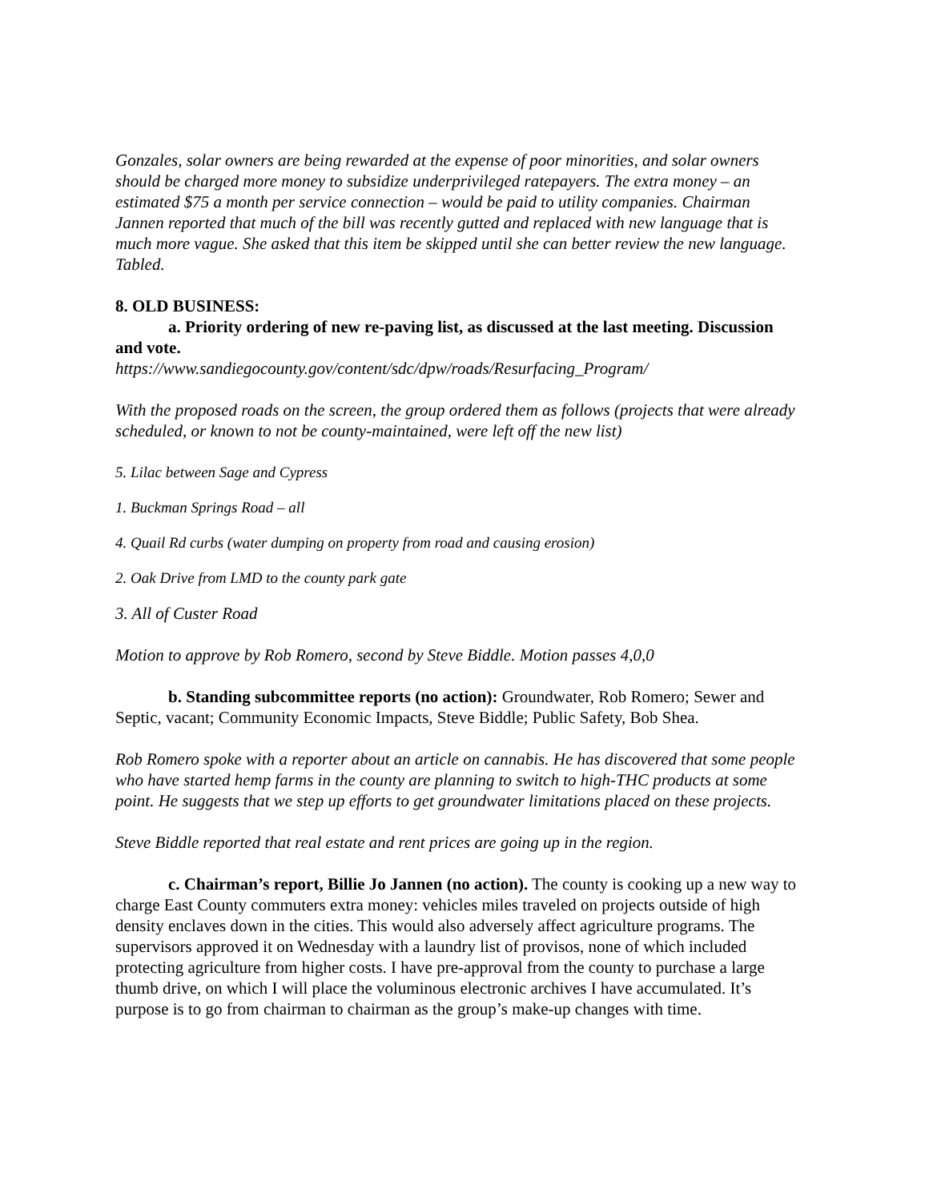Gonzales, solar owners are being rewarded at the expense of poor minorities, and solar owners should be charged more money to subsidize underprivileged ratepayers. The extra money – an estimated $75 a month per service connection – would be paid to utility companies. Chairman Jannen reported that much of the bill was recently gutted and replaced with new language that is much more vague. She asked that this item be skipped until she can better review the new language. Tabled.
8. OLD BUSINESS:
a. Priority ordering of new re-paving list, as discussed at the last meeting. Discussion and vote.
https://www.sandiegocounty.gov/content/sdc/dpw/roads/Resurfacing_Program/
With the proposed roads on the screen, the group ordered them as follows (projects that were already scheduled, or known to not be county-maintained, were left off the new list)
5. Lilac between Sage and Cypress
1. Buckman Springs Road – all
4. Quail Rd curbs (water dumping on property from road and causing erosion)
2. Oak Drive from LMD to the county park gate
3. All of Custer Road
Motion to approve by Rob Romero, second by Steve Biddle. Motion passes 4,0,0
b. Standing subcommittee reports (no action): Groundwater, Rob Romero; Sewer and Septic, vacant; Community Economic Impacts, Steve Biddle; Public Safety, Bob Shea.
Rob Romero spoke with a reporter about an article on cannabis. He has discovered that some people who have started hemp farms in the county are planning to switch to high-THC products at some point. He suggests that we step up efforts to get groundwater limitations placed on these projects.
Steve Biddle reported that real estate and rent prices are going up in the region.
c. Chairman’s report, Billie Jo Jannen (no action). The county is cooking up a new way to charge East County commuters extra money: vehicles miles traveled on projects outside of high density enclaves down in the cities. This would also adversely affect agriculture programs. The supervisors approved it on Wednesday with a laundry list of provisos, none of which included protecting agriculture from higher costs. I have pre-approval from the county to purchase a large thumb drive, on which I will place the voluminous electronic archives I have accumulated. It’s purpose is to go from chairman to chairman as the group’s make-up changes with time.